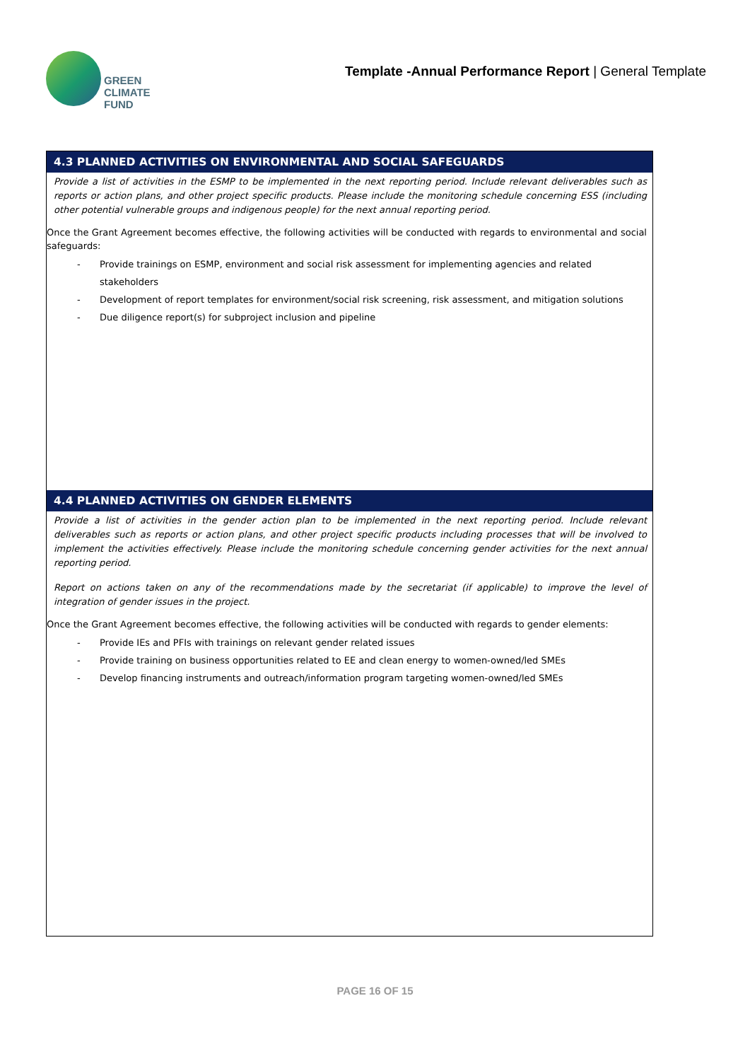GREEN
CLIMATE
FUND
Template -Annual Performance Report | General Template
4.3 PLANNED ACTIVITIES ON ENVIRONMENTAL AND SOCIAL SAFEGUARDS
Provide a list of activities in the ESMP to be implemented in the next reporting period. Include relevant deliverables such as reports or action plans, and other project specific products. Please include the monitoring schedule concerning ESS (including other potential vulnerable groups and indigenous people) for the next annual reporting period.
Once the Grant Agreement becomes effective, the following activities will be conducted with regards to environmental and social safeguards:
- Provide trainings on ESMP, environment and social risk assessment for implementing agencies and related stakeholders
- Development of report templates for environment/social risk screening, risk assessment, and mitigation solutions
- Due diligence report(s) for subproject inclusion and pipeline
4.4 PLANNED ACTIVITIES ON GENDER ELEMENTS
Provide a list of activities in the gender action plan to be implemented in the next reporting period. Include relevant deliverables such as reports or action plans, and other project specific products including processes that will be involved to implement the activities effectively. Please include the monitoring schedule concerning gender activities for the next annual reporting period.
Report on actions taken on any of the recommendations made by the secretariat (if applicable) to improve the level of integration of gender issues in the project.
Once the Grant Agreement becomes effective, the following activities will be conducted with regards to gender elements:
- Provide IEs and PFIs with trainings on relevant gender related issues
- Provide training on business opportunities related to EE and clean energy to women-owned/led SMEs
- Develop financing instruments and outreach/information program targeting women-owned/led SMEs
PAGE 16 OF 15